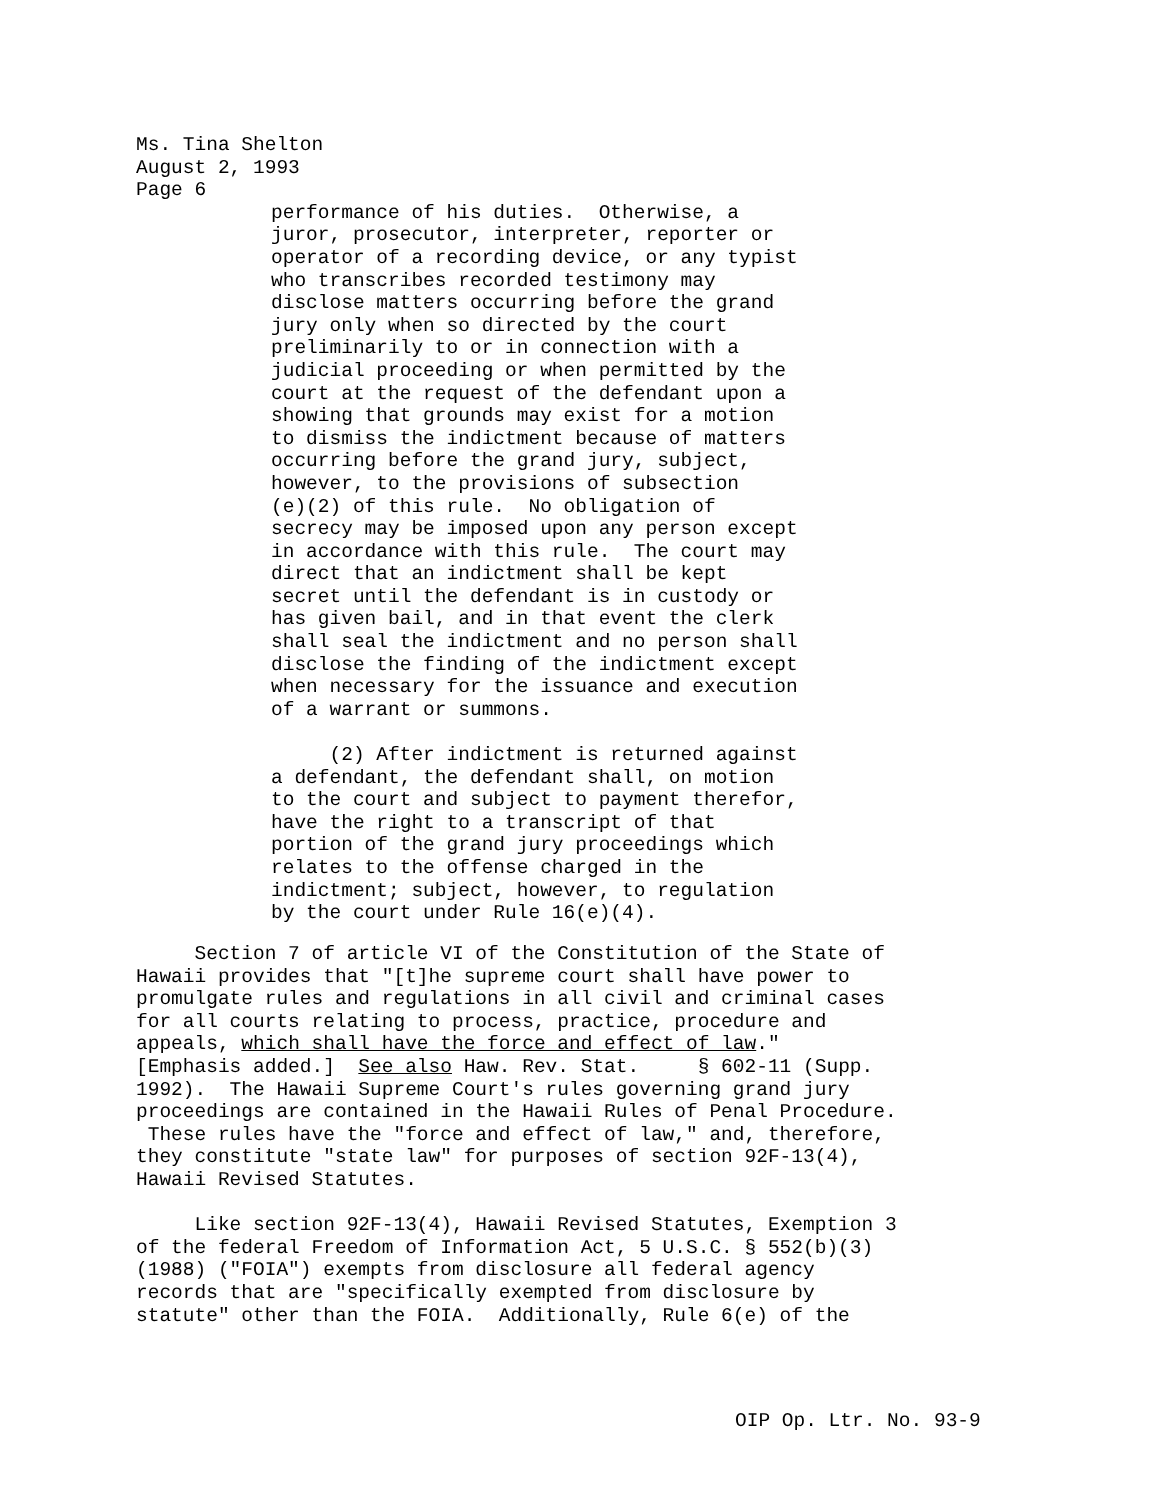Ms. Tina Shelton August 2, 1993 Page 6
performance of his duties. Otherwise, a juror, prosecutor, interpreter, reporter or operator of a recording device, or any typist who transcribes recorded testimony may disclose matters occurring before the grand jury only when so directed by the court preliminarily to or in connection with a judicial proceeding or when permitted by the court at the request of the defendant upon a showing that grounds may exist for a motion to dismiss the indictment because of matters occurring before the grand jury, subject, however, to the provisions of subsection (e)(2) of this rule. No obligation of secrecy may be imposed upon any person except in accordance with this rule. The court may direct that an indictment shall be kept secret until the defendant is in custody or has given bail, and in that event the clerk shall seal the indictment and no person shall disclose the finding of the indictment except when necessary for the issuance and execution of a warrant or summons.
(2) After indictment is returned against a defendant, the defendant shall, on motion to the court and subject to payment therefor, have the right to a transcript of that portion of the grand jury proceedings which relates to the offense charged in the indictment; subject, however, to regulation by the court under Rule 16(e)(4).
Section 7 of article VI of the Constitution of the State of Hawaii provides that "[t]he supreme court shall have power to promulgate rules and regulations in all civil and criminal cases for all courts relating to process, practice, procedure and appeals, which shall have the force and effect of law." [Emphasis added.] See also Haw. Rev. Stat. § 602-11 (Supp. 1992). The Hawaii Supreme Court's rules governing grand jury proceedings are contained in the Hawaii Rules of Penal Procedure. These rules have the "force and effect of law," and, therefore, they constitute "state law" for purposes of section 92F-13(4), Hawaii Revised Statutes.
Like section 92F-13(4), Hawaii Revised Statutes, Exemption 3 of the federal Freedom of Information Act, 5 U.S.C. § 552(b)(3) (1988) ("FOIA") exempts from disclosure all federal agency records that are "specifically exempted from disclosure by statute" other than the FOIA. Additionally, Rule 6(e) of the
OIP Op. Ltr. No. 93-9